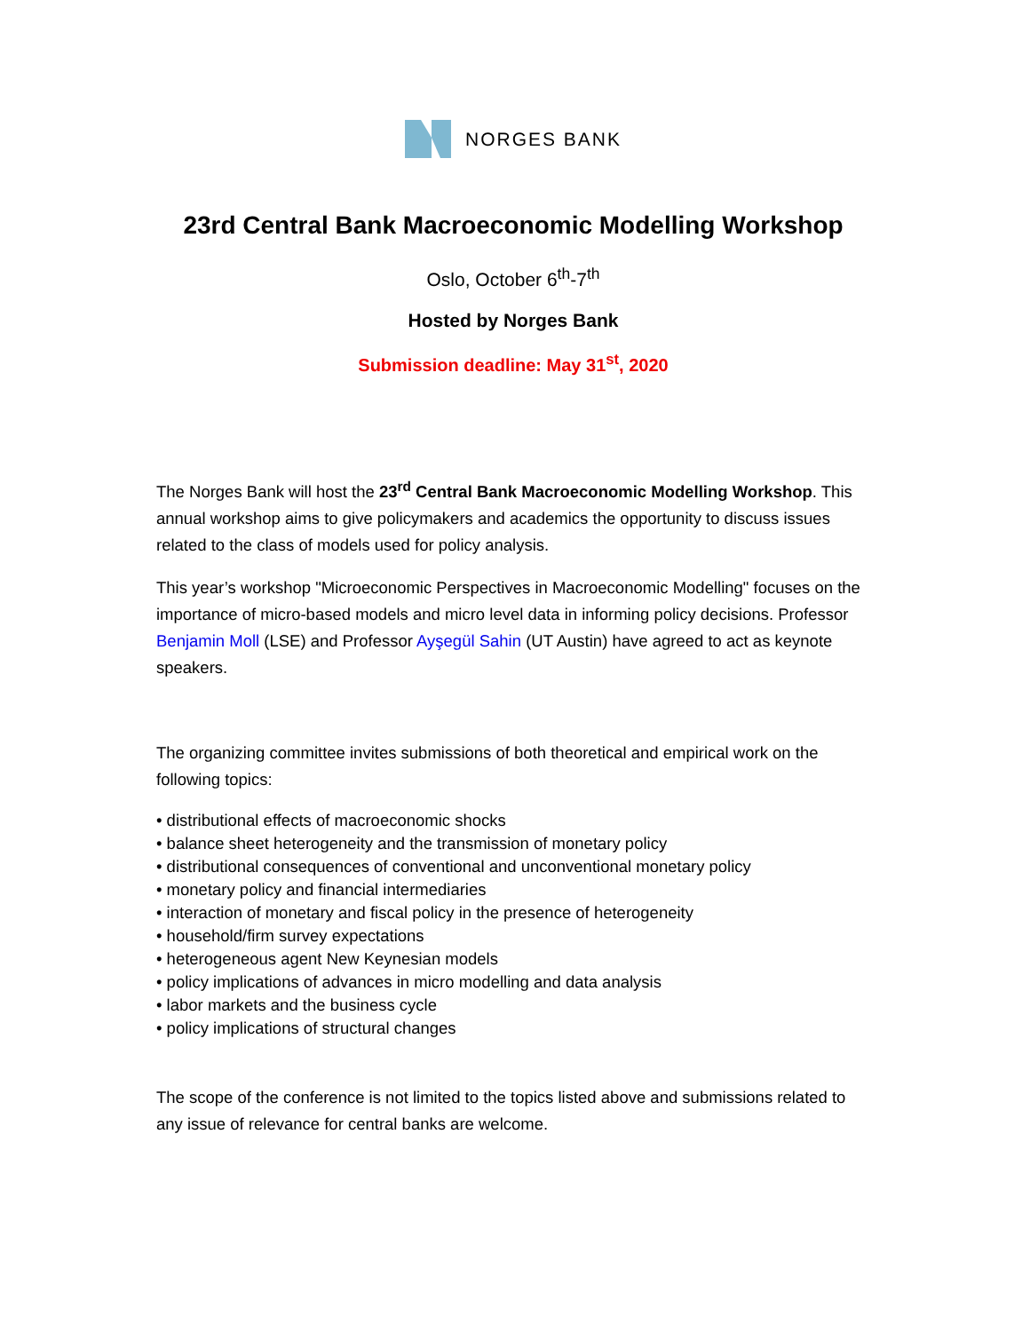NORGES BANK
23rd Central Bank Macroeconomic Modelling Workshop
Oslo, October 6<sup>th</sup>-7<sup>th</sup>
Hosted by Norges Bank
Submission deadline: May 31<sup>st</sup>, 2020
The Norges Bank will host the 23<sup>rd</sup> Central Bank Macroeconomic Modelling Workshop. This annual workshop aims to give policymakers and academics the opportunity to discuss issues related to the class of models used for policy analysis.
This year’s workshop "Microeconomic Perspectives in Macroeconomic Modelling" focuses on the importance of micro-based models and micro level data in informing policy decisions. Professor Benjamin Moll (LSE) and Professor Ayşegül Sahin (UT Austin) have agreed to act as keynote speakers.
The organizing committee invites submissions of both theoretical and empirical work on the following topics:
• distributional effects of macroeconomic shocks
• balance sheet heterogeneity and the transmission of monetary policy
• distributional consequences of conventional and unconventional monetary policy
• monetary policy and financial intermediaries
• interaction of monetary and fiscal policy in the presence of heterogeneity
• household/firm survey expectations
• heterogeneous agent New Keynesian models
• policy implications of advances in micro modelling and data analysis
• labor markets and the business cycle
• policy implications of structural changes
The scope of the conference is not limited to the topics listed above and submissions related to any issue of relevance for central banks are welcome.